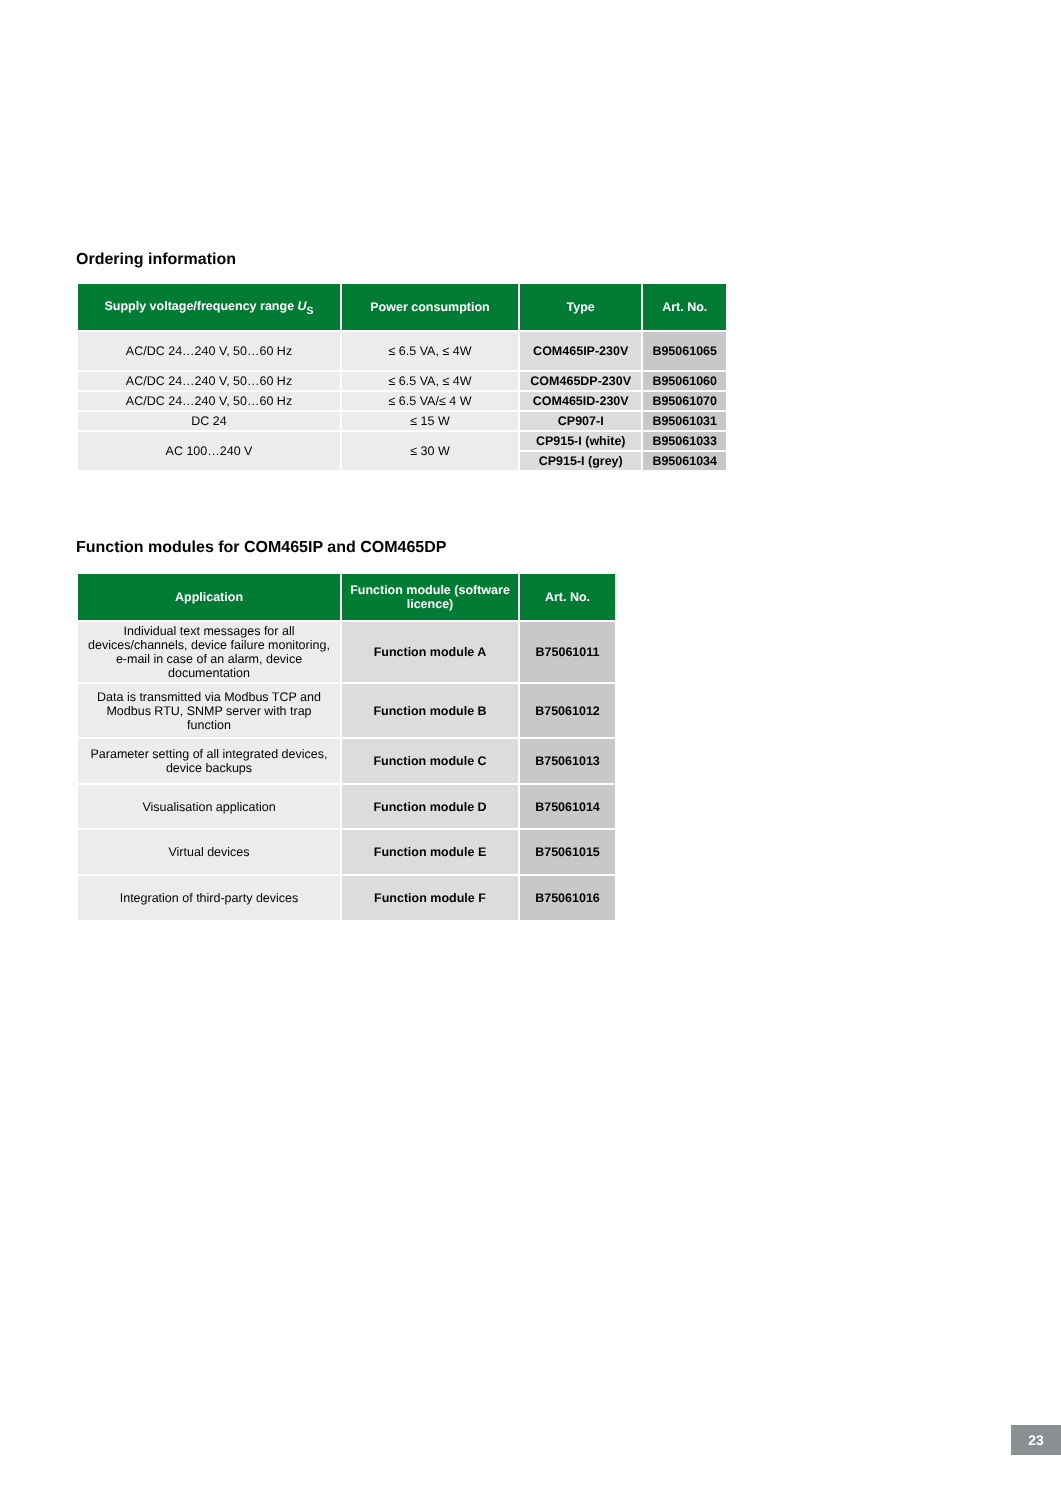Ordering information
| Supply voltage/frequency range U<sub>S</sub> | Power consumption | Type | Art. No. |
| --- | --- | --- | --- |
| AC/DC 24…240 V, 50…60 Hz | ≤ 6.5 VA, ≤ 4W | COM465IP-230V | B95061065 |
| AC/DC 24…240 V, 50…60 Hz | ≤ 6.5 VA, ≤ 4W | COM465DP-230V | B95061060 |
| AC/DC 24…240 V, 50…60 Hz | ≤ 6.5 VA/≤ 4 W | COM465ID-230V | B95061070 |
| DC 24 | ≤ 15 W | CP907-I | B95061031 |
| AC 100…240 V | ≤ 30 W | CP915-I (white) | B95061033 |
| | | CP915-I (grey) | B95061034 |
Function modules for COM465IP and COM465DP
| Application | Function module (software licence) | Art. No. |
| --- | --- | --- |
| Individual text messages for all devices/channels, device failure monitoring, e-mail in case of an alarm, device documentation | Function module A | B75061011 |
| Data is transmitted via Modbus TCP and Modbus RTU, SNMP server with trap function | Function module B | B75061012 |
| Parameter setting of all integrated devices, device backups | Function module C | B75061013 |
| Visualisation application | Function module D | B75061014 |
| Virtual devices | Function module E | B75061015 |
| Integration of third-party devices | Function module F | B75061016 |
23